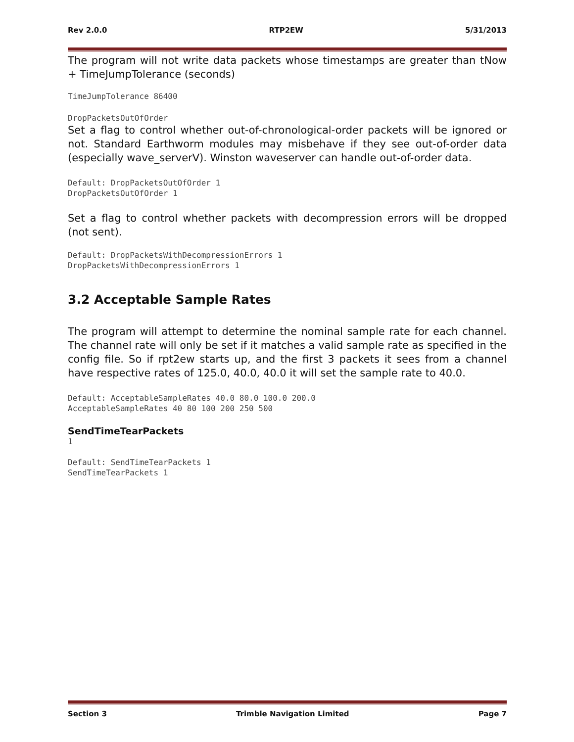Rev 2.0.0 RTP2EW 5/31/2013
The program will not write data packets whose timestamps are greater than tNow + TimeJumpTolerance (seconds)
TimeJumpTolerance 86400
DropPacketsOutOfOrder
Set a flag to control whether out-of-chronological-order packets will be ignored or not. Standard Earthworm modules may misbehave if they see out-of-order data (especially wave_serverV). Winston waveserver can handle out-of-order data.
Default: DropPacketsOutOfOrder 1
DropPacketsOutOfOrder 1
Set a flag to control whether packets with decompression errors will be dropped (not sent).
Default: DropPacketsWithDecompressionErrors 1
DropPacketsWithDecompressionErrors 1
3.2 Acceptable Sample Rates
The program will attempt to determine the nominal sample rate for each channel. The channel rate will only be set if it matches a valid sample rate as specified in the config file. So if rpt2ew starts up, and the first 3 packets it sees from a channel have respective rates of 125.0, 40.0, 40.0 it will set the sample rate to 40.0.
Default: AcceptableSampleRates 40.0 80.0 100.0 200.0
AcceptableSampleRates 40 80 100 200 250 500
SendTimeTearPackets
1
Default: SendTimeTearPackets 1
SendTimeTearPackets 1
Section 3 Trimble Navigation Limited Page 7